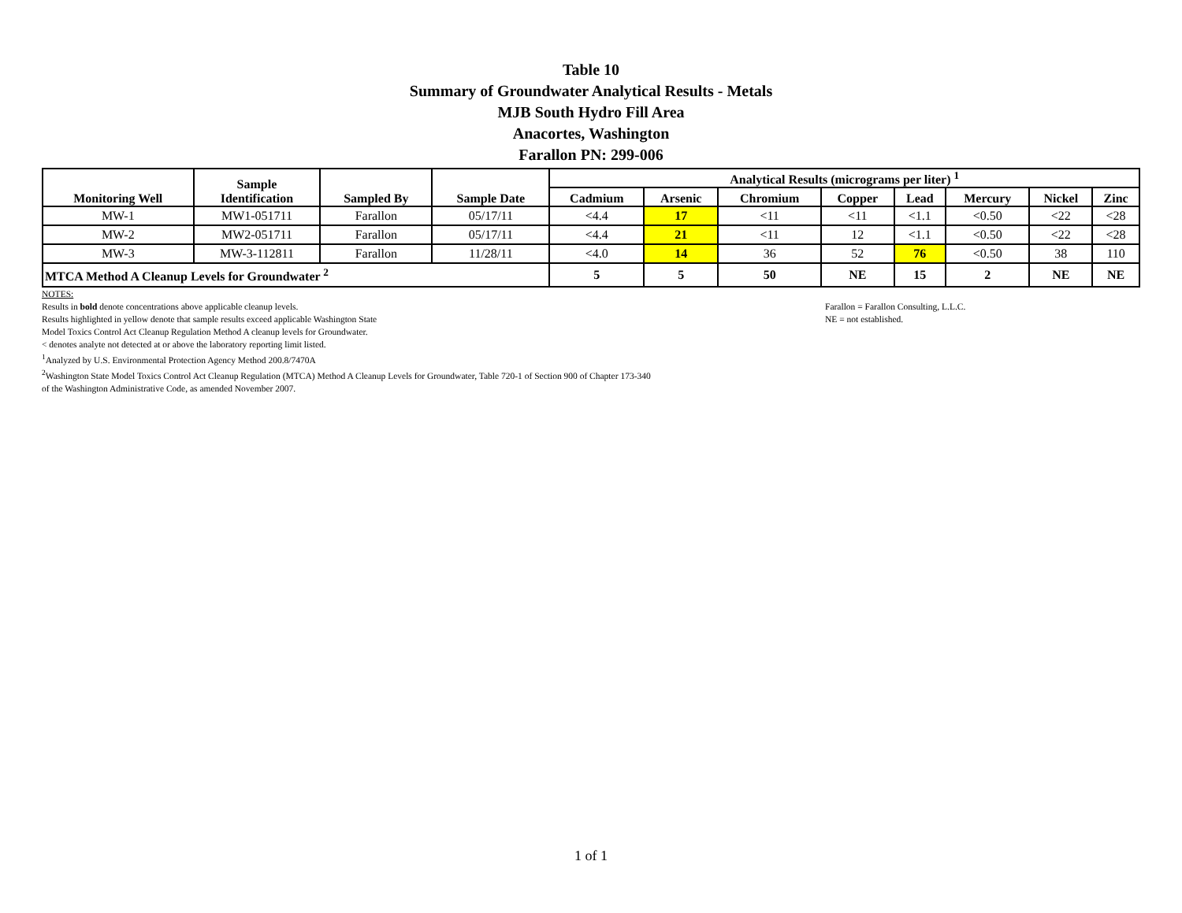Table 10
Summary of Groundwater Analytical Results - Metals
MJB South Hydro Fill Area
Anacortes, Washington
Farallon PN: 299-006
| Monitoring Well | Sample Identification | Sampled By | Sample Date | Analytical Results (micrograms per liter) <sup>1</sup> | | | | | | | |
| --- | --- | --- | --- | --- | --- | --- | --- | --- | --- | --- | --- |
| | | | | Cadmium | Arsenic | Chromium | Copper | Lead | Mercury | Nickel | Zinc |
| MW-1 | MW1-051711 | Farallon | 05/17/11 | <4.4 | 17 | <11 | <11 | <1.1 | <0.50 | <22 | <28 |
| MW-2 | MW2-051711 | Farallon | 05/17/11 | <4.4 | 21 | <11 | 12 | <1.1 | <0.50 | <22 | <28 |
| MW-3 | MW-3-112811 | Farallon | 11/28/11 | <4.0 | 14 | 36 | 52 | 76 | <0.50 | 38 | 110 |
| MTCA Method A Cleanup Levels for Groundwater <sup>2</sup> | | | | 5 | 5 | 50 | NE | 15 | 2 | NE | NE |
NOTES:
Results in bold denote concentrations above applicable cleanup levels.
Results highlighted in yellow denote that sample results exceed applicable Washington State
Model Toxics Control Act Cleanup Regulation Method A cleanup levels for Groundwater.
< denotes analyte not detected at or above the laboratory reporting limit listed.
<sup>1</sup> Analyzed by U.S. Environmental Protection Agency Method 200.8/7470A
<sup>2</sup> Washington State Model Toxics Control Act Cleanup Regulation (MTCA) Method A Cleanup Levels for Groundwater, Table 720-1 of Section 900 of Chapter 173-340
of the Washington Administrative Code, as amended November 2007.
Farallon = Farallon Consulting, L.L.C.
NE = not established.
1 of 1